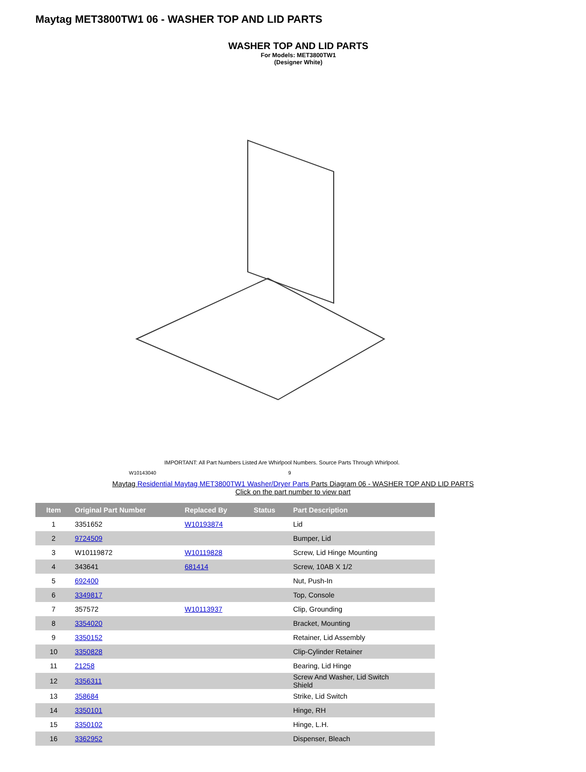Maytag MET3800TW1 06 - WASHER TOP AND LID PARTS
WASHER TOP AND LID PARTS
For Models: MET3800TW1
(Designer White)
IMPORTANT: All Part Numbers Listed Are Whirlpool Numbers. Source Parts Through Whirlpool.
W10143040 9
Maytag Residential Maytag MET3800TW1 Washer/Dryer Parts Parts Diagram 06 - WASHER TOP AND LID PARTS
Click on the part number to view part
| Item | Original Part Number | Replaced By | Status | Part Description |
| --- | --- | --- | --- | --- |
| 1 | 3351652 | W10193874 | | Lid |
| 2 | 9724509 | | | Bumper, Lid |
| 3 | W10119872 | W10119828 | | Screw, Lid Hinge Mounting |
| 4 | 343641 | 681414 | | Screw, 10AB X 1/2 |
| 5 | 692400 | | | Nut, Push-In |
| 6 | 3349817 | | | Top, Console |
| 7 | 357572 | W10113937 | | Clip, Grounding |
| 8 | 3354020 | | | Bracket, Mounting |
| 9 | 3350152 | | | Retainer, Lid Assembly |
| 10 | 3350828 | | | Clip-Cylinder Retainer |
| 11 | 21258 | | | Bearing, Lid Hinge |
| 12 | 3356311 | | | Screw And Washer, Lid Switch Shield |
| 13 | 358684 | | | Strike, Lid Switch |
| 14 | 3350101 | | | Hinge, RH |
| 15 | 3350102 | | | Hinge, L.H. |
| 16 | 3362952 | | | Dispenser, Bleach |